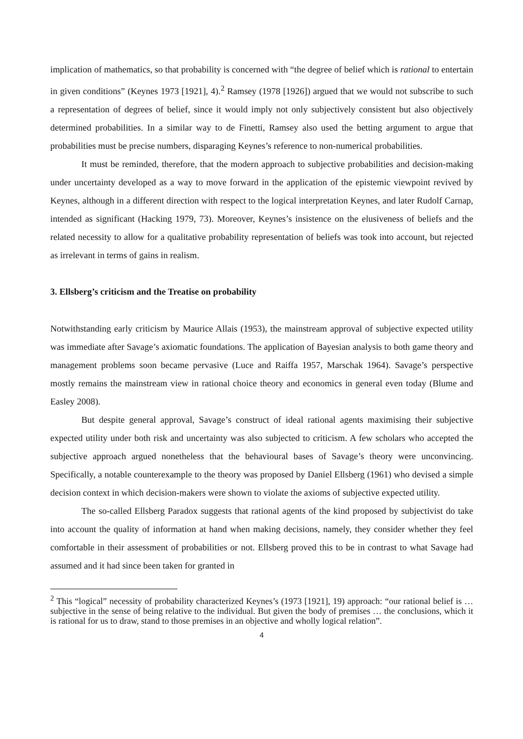implication of mathematics, so that probability is concerned with “the degree of belief which is rational to entertain in given conditions” (Keynes 1973 [1921], 4).<sup>2</sup> Ramsey (1978 [1926]) argued that we would not subscribe to such a representation of degrees of belief, since it would imply not only subjectively consistent but also objectively determined probabilities. In a similar way to de Finetti, Ramsey also used the betting argument to argue that probabilities must be precise numbers, disparaging Keynes’s reference to non-numerical probabilities.
It must be reminded, therefore, that the modern approach to subjective probabilities and decision-making under uncertainty developed as a way to move forward in the application of the epistemic viewpoint revived by Keynes, although in a different direction with respect to the logical interpretation Keynes, and later Rudolf Carnap, intended as significant (Hacking 1979, 73). Moreover, Keynes’s insistence on the elusiveness of beliefs and the related necessity to allow for a qualitative probability representation of beliefs was took into account, but rejected as irrelevant in terms of gains in realism.
3. Ellsberg’s criticism and the Treatise on probability
Notwithstanding early criticism by Maurice Allais (1953), the mainstream approval of subjective expected utility was immediate after Savage’s axiomatic foundations. The application of Bayesian analysis to both game theory and management problems soon became pervasive (Luce and Raiffa 1957, Marschak 1964). Savage’s perspective mostly remains the mainstream view in rational choice theory and economics in general even today (Blume and Easley 2008).
But despite general approval, Savage’s construct of ideal rational agents maximising their subjective expected utility under both risk and uncertainty was also subjected to criticism. A few scholars who accepted the subjective approach argued nonetheless that the behavioural bases of Savage’s theory were unconvincing. Specifically, a notable counterexample to the theory was proposed by Daniel Ellsberg (1961) who devised a simple decision context in which decision-makers were shown to violate the axioms of subjective expected utility.
The so-called Ellsberg Paradox suggests that rational agents of the kind proposed by subjectivist do take into account the quality of information at hand when making decisions, namely, they consider whether they feel comfortable in their assessment of probabilities or not. Ellsberg proved this to be in contrast to what Savage had assumed and it had since been taken for granted in
<sup>2</sup> This “logical” necessity of probability characterized Keynes’s (1973 [1921], 19) approach: “our rational belief is … subjective in the sense of being relative to the individual. But given the body of premises … the conclusions, which it is rational for us to draw, stand to those premises in an objective and wholly logical relation”.
4